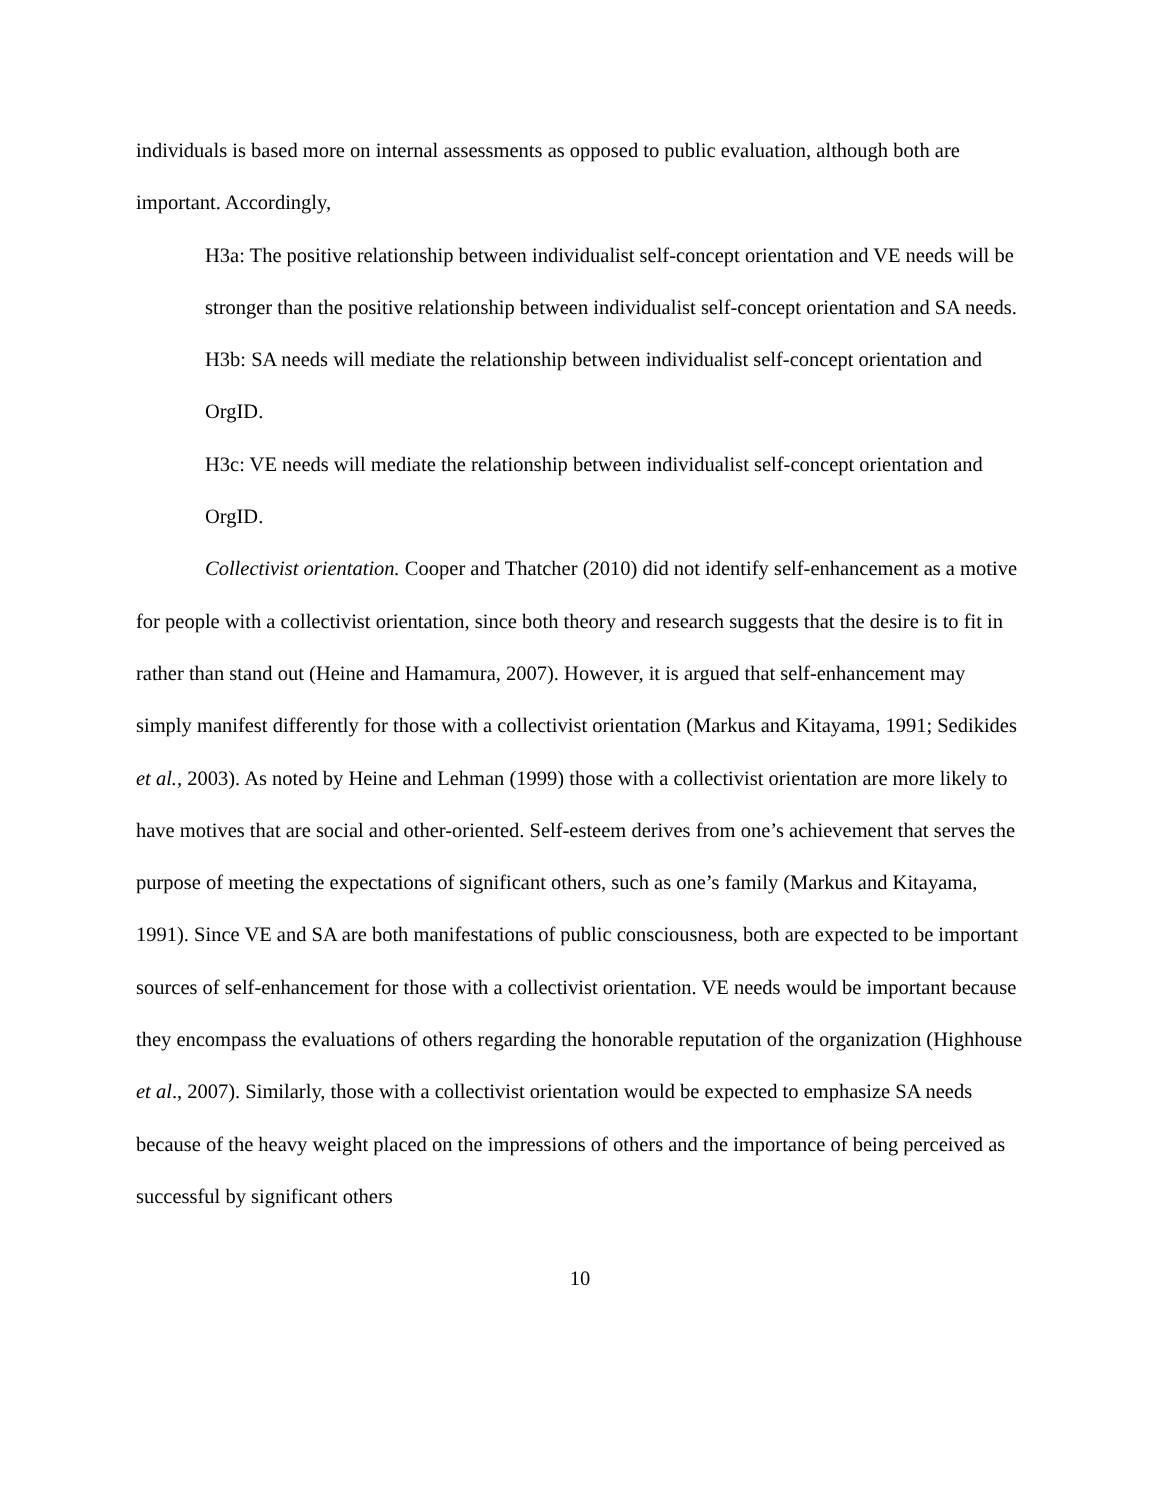individuals is based more on internal assessments as opposed to public evaluation, although both are important. Accordingly,
H3a: The positive relationship between individualist self-concept orientation and VE needs will be stronger than the positive relationship between individualist self-concept orientation and SA needs.
H3b: SA needs will mediate the relationship between individualist self-concept orientation and OrgID.
H3c: VE needs will mediate the relationship between individualist self-concept orientation and OrgID.
Collectivist orientation. Cooper and Thatcher (2010) did not identify self-enhancement as a motive for people with a collectivist orientation, since both theory and research suggests that the desire is to fit in rather than stand out (Heine and Hamamura, 2007). However, it is argued that self-enhancement may simply manifest differently for those with a collectivist orientation (Markus and Kitayama, 1991; Sedikides et al., 2003). As noted by Heine and Lehman (1999) those with a collectivist orientation are more likely to have motives that are social and other-oriented. Self-esteem derives from one’s achievement that serves the purpose of meeting the expectations of significant others, such as one’s family (Markus and Kitayama, 1991). Since VE and SA are both manifestations of public consciousness, both are expected to be important sources of self-enhancement for those with a collectivist orientation. VE needs would be important because they encompass the evaluations of others regarding the honorable reputation of the organization (Highhouse et al., 2007). Similarly, those with a collectivist orientation would be expected to emphasize SA needs because of the heavy weight placed on the impressions of others and the importance of being perceived as successful by significant others
10